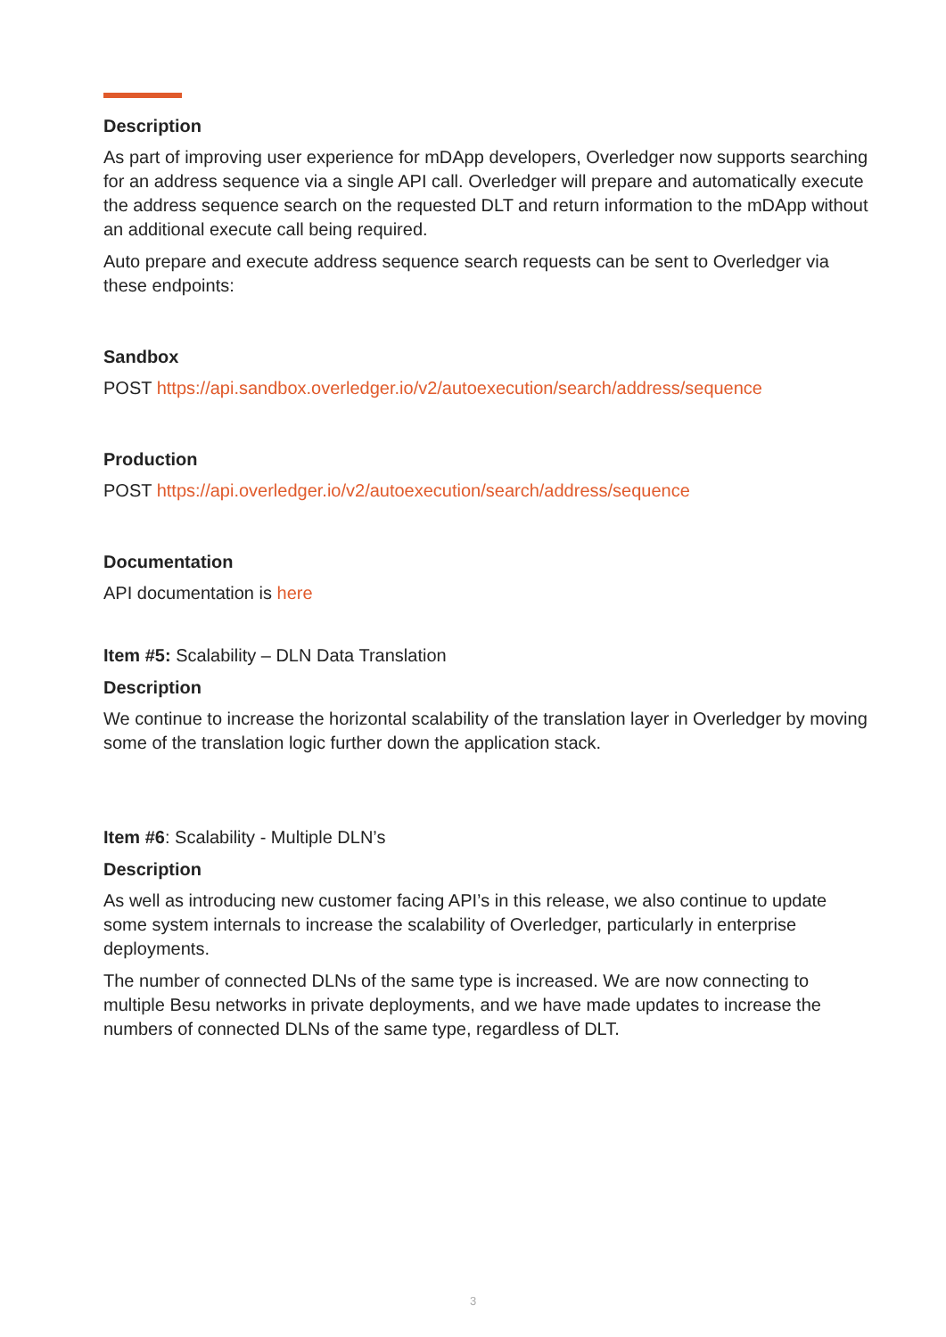Description
As part of improving user experience for mDApp developers, Overledger now supports searching for an address sequence via a single API call. Overledger will prepare and automatically execute the address sequence search on the requested DLT and return information to the mDApp without an additional execute call being required.
Auto prepare and execute address sequence search requests can be sent to Overledger via these endpoints:
Sandbox
POST https://api.sandbox.overledger.io/v2/autoexecution/search/address/sequence
Production
POST https://api.overledger.io/v2/autoexecution/search/address/sequence
Documentation
API documentation is here
Item #5: Scalability – DLN Data Translation
Description
We continue to increase the horizontal scalability of the translation layer in Overledger by moving some of the translation logic further down the application stack.
Item #6: Scalability - Multiple DLN’s
Description
As well as introducing new customer facing API’s in this release, we also continue to update some system internals to increase the scalability of Overledger, particularly in enterprise deployments.
The number of connected DLNs of the same type is increased. We are now connecting to multiple Besu networks in private deployments, and we have made updates to increase the numbers of connected DLNs of the same type, regardless of DLT.
3